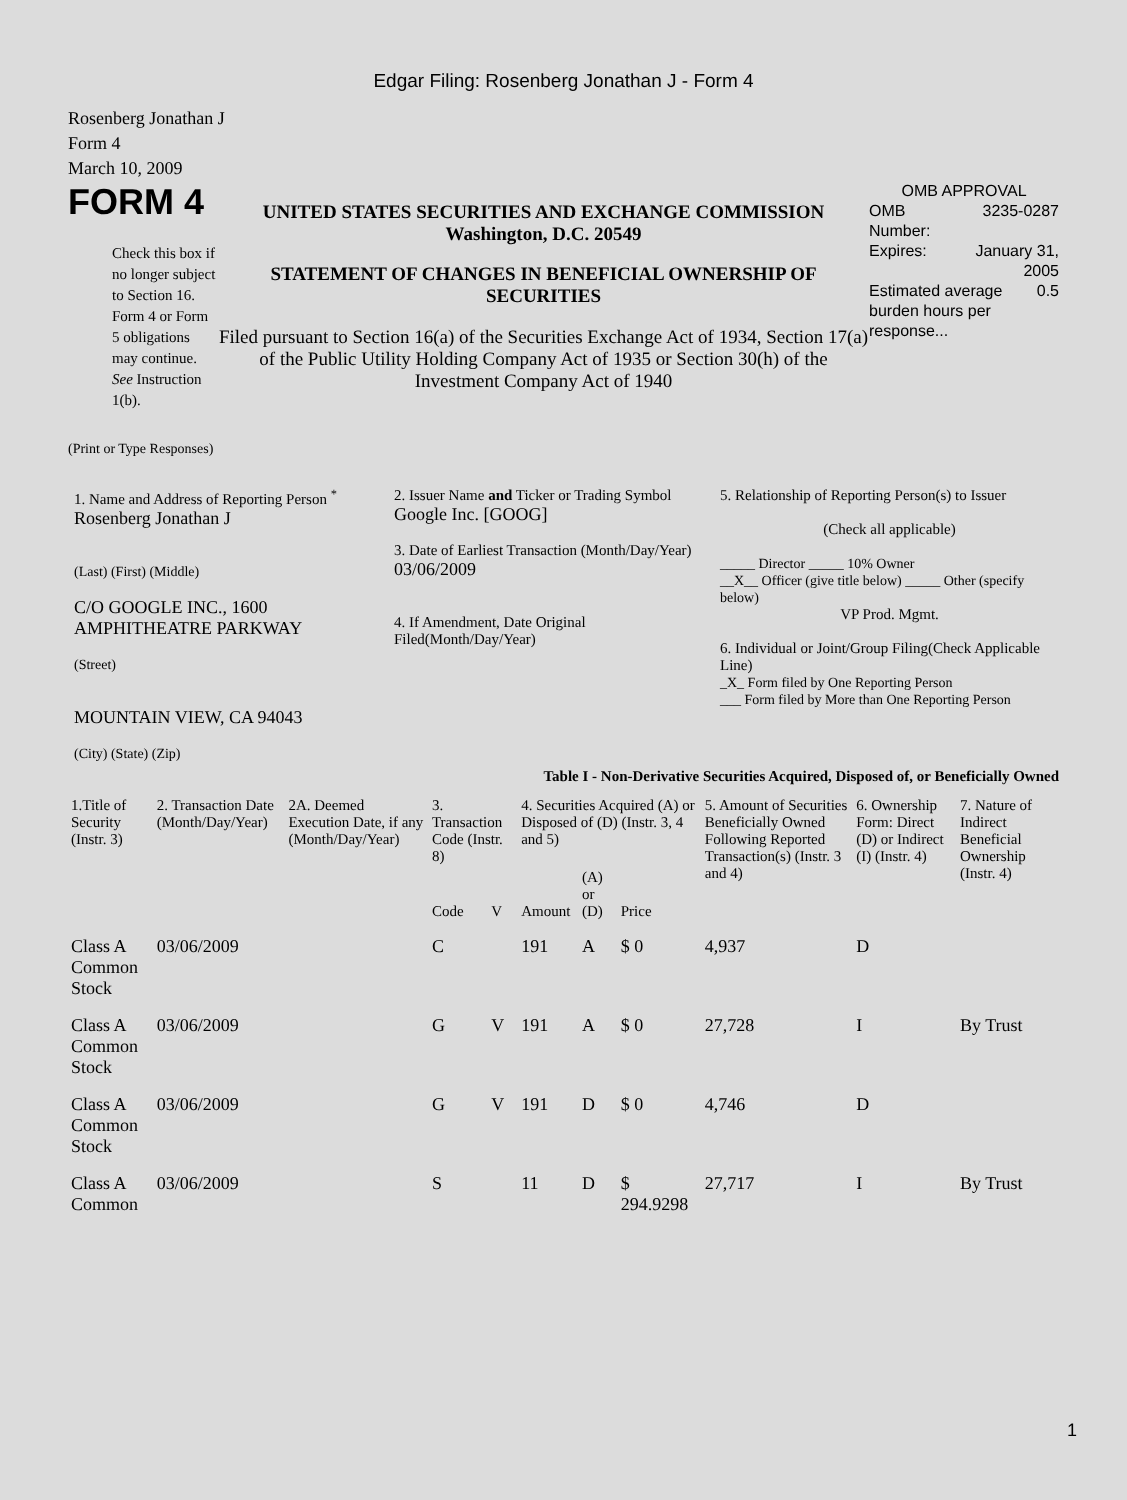Edgar Filing: Rosenberg Jonathan J - Form 4
Rosenberg Jonathan J
Form 4
March 10, 2009
FORM 4
Check this box if no longer subject to Section 16. Form 4 or Form 5 obligations may continue. See Instruction 1(b).
UNITED STATES SECURITIES AND EXCHANGE COMMISSION
Washington, D.C. 20549
STATEMENT OF CHANGES IN BENEFICIAL OWNERSHIP OF SECURITIES
Filed pursuant to Section 16(a) of the Securities Exchange Act of 1934, Section 17(a) of the Public Utility Holding Company Act of 1935 or Section 30(h) of the Investment Company Act of 1940
OMB APPROVAL
OMB
Number: 3235-0287
Expires: January 31,
2005
Estimated average burden hours per response... 0.5
(Print or Type Responses)
1. Name and Address of Reporting Person <sup>*</sup>
Rosenberg Jonathan J
(Last) (First) (Middle)
C/O GOOGLE INC., 1600 AMPHITHEATRE PARKWAY
(Street)
MOUNTAIN VIEW, CA 94043
(City) (State) (Zip)
2. Issuer Name and Ticker or Trading Symbol
Google Inc. [GOOG]
3. Date of Earliest Transaction (Month/Day/Year)
03/06/2009
4. If Amendment, Date Original Filed(Month/Day/Year)
5. Relationship of Reporting Person(s) to Issuer
(Check all applicable)
_____ Director _____ 10% Owner
__X__ Officer (give title below) _____ Other (specify below)
VP Prod. Mgmt.
6. Individual or Joint/Group Filing(Check Applicable Line)
_X_ Form filed by One Reporting Person
___ Form filed by More than One Reporting Person
Table I - Non-Derivative Securities Acquired, Disposed of, or Beneficially Owned
| 1.Title of Security (Instr. 3) | 2. Transaction Date (Month/Day/Year) | 2A. Deemed Execution Date, if any (Month/Day/Year) | 3. Transaction Code (Instr. 8) | | 4. Securities Acquired (A) or Disposed of (D) (Instr. 3, 4 and 5) | | | 5. Amount of Securities Beneficially Owned Following Reported Transaction(s) (Instr. 3 and 4) | 6. Ownership Form: Direct (D) or Indirect (I) (Instr. 4) | 7. Nature of Indirect Beneficial Ownership (Instr. 4) |
| --- | --- | --- | --- | --- | --- | --- | --- | --- | --- | --- |
| | | | Code | V | Amount | (A) or (D) | Price | | | |
| Class A Common Stock | 03/06/2009 | | C | | 191 | A | $ 0 | 4,937 | D | |
| Class A Common Stock | 03/06/2009 | | G | V | 191 | A | $ 0 | 27,728 | I | By Trust |
| Class A Common Stock | 03/06/2009 | | G | V | 191 | D | $ 0 | 4,746 | D | |
| Class A Common | 03/06/2009 | | S | | 11 | D | $ 294.9298 | 27,717 | I | By Trust |
1